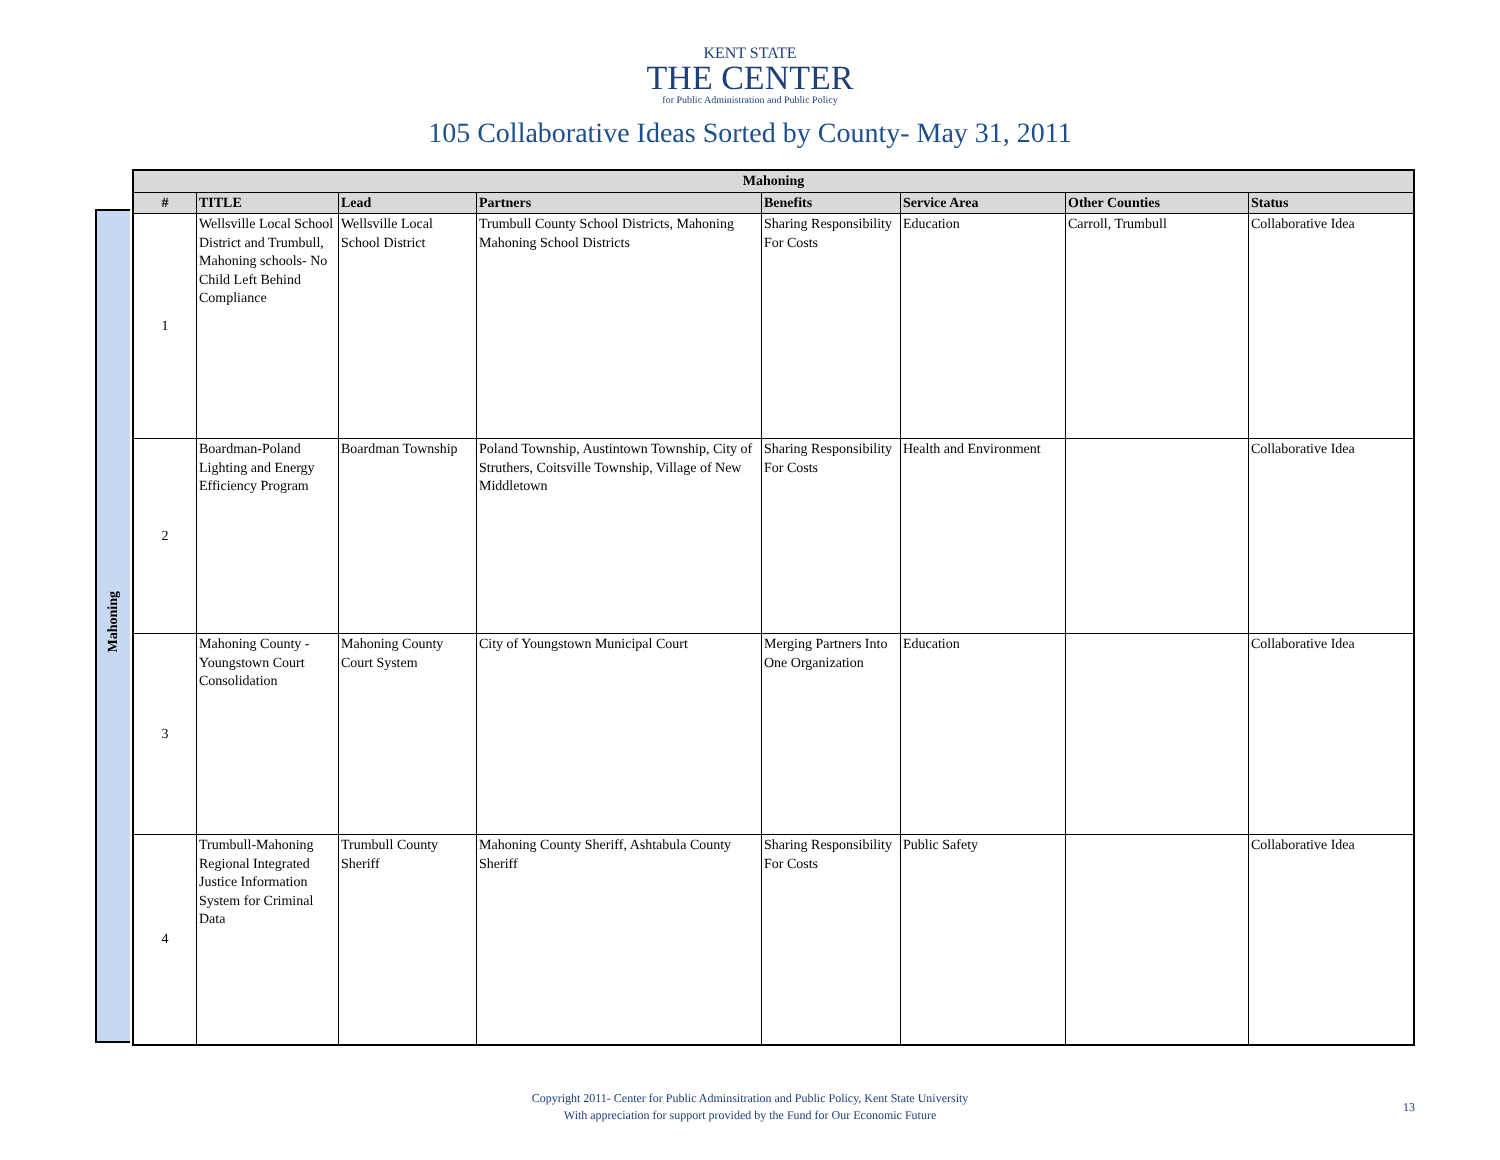KENT STATE
THE CENTER
for Public Administration and Public Policy
105 Collaborative Ideas Sorted by County- May 31, 2011
Mahoning
| Mahoning | | | | | | | |
| --- | --- | --- | --- | --- | --- | --- | --- |
| # | TITLE | Lead | Partners | Benefits | Service Area | Other Counties | Status |
| 1 | Wellsville Local School District and Trumbull, Mahoning schools- No Child Left Behind Compliance | Wellsville Local School District | Trumbull County School Districts, Mahoning Mahoning School Districts | Sharing Responsibility For Costs | Education | Carroll, Trumbull | Collaborative Idea |
| 2 | Boardman-Poland Lighting and Energy Efficiency Program | Boardman Township | Poland Township, Austintown Township, City of Struthers, Coitsville Township, Village of New Middletown | Sharing Responsibility For Costs | Health and Environment | | Collaborative Idea |
| 3 | Mahoning County - Youngstown Court Consolidation | Mahoning County Court System | City of Youngstown Municipal Court | Merging Partners Into One Organization | Education | | Collaborative Idea |
| 4 | Trumbull-Mahoning Regional Integrated Justice Information System for Criminal Data | Trumbull County Sheriff | Mahoning County Sheriff, Ashtabula County Sheriff | Sharing Responsibility For Costs | Public Safety | | Collaborative Idea |
Copyright 2011- Center for Public Adminsitration and Public Policy, Kent State University
With appreciation for support provided by the Fund for Our Economic Future
13